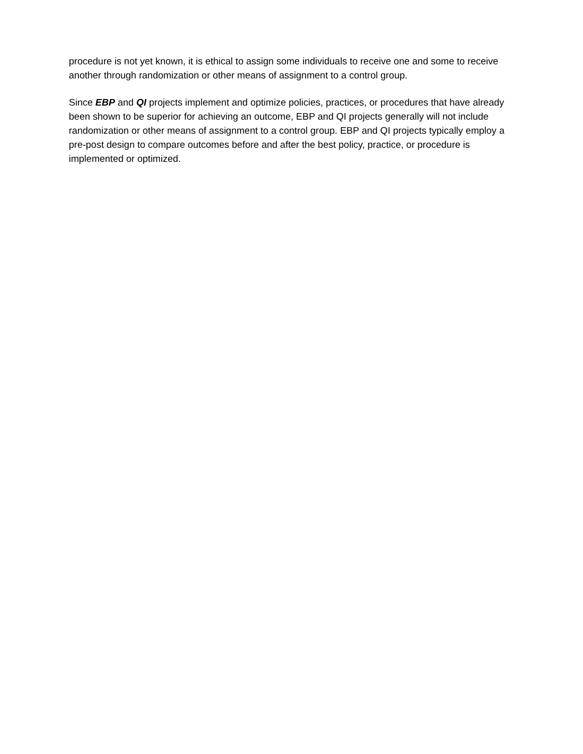procedure is not yet known, it is ethical to assign some individuals to receive one and some to receive another through randomization or other means of assignment to a control group.
Since EBP and QI projects implement and optimize policies, practices, or procedures that have already been shown to be superior for achieving an outcome, EBP and QI projects generally will not include randomization or other means of assignment to a control group. EBP and QI projects typically employ a pre-post design to compare outcomes before and after the best policy, practice, or procedure is implemented or optimized.